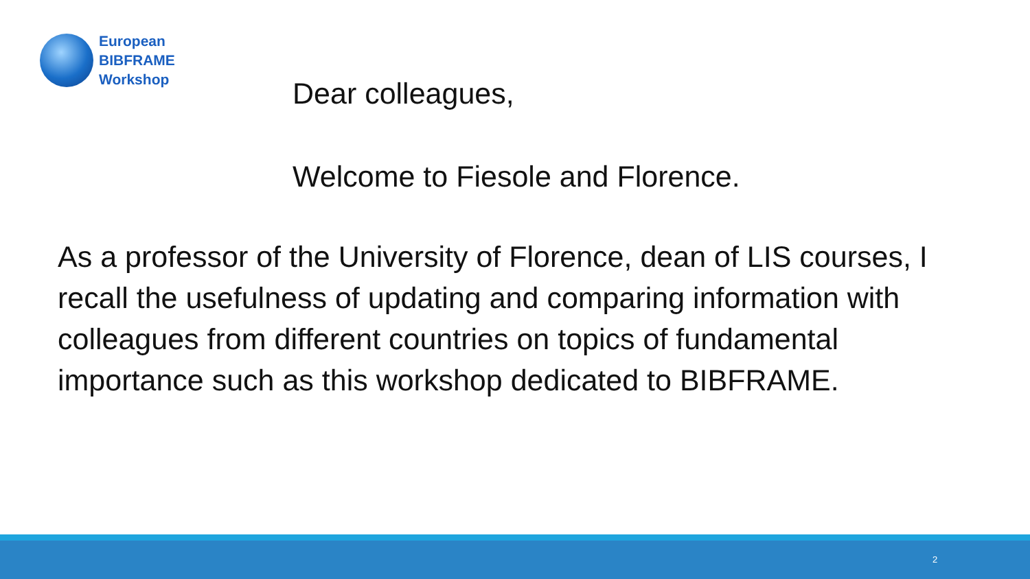European
BIBFRAME
Workshop
Dear colleagues,
Welcome to Fiesole and Florence.
As a professor of the University of Florence, dean of LIS courses, I recall the usefulness of updating and comparing information with colleagues from different countries on topics of fundamental importance such as this workshop dedicated to BIBFRAME.
2